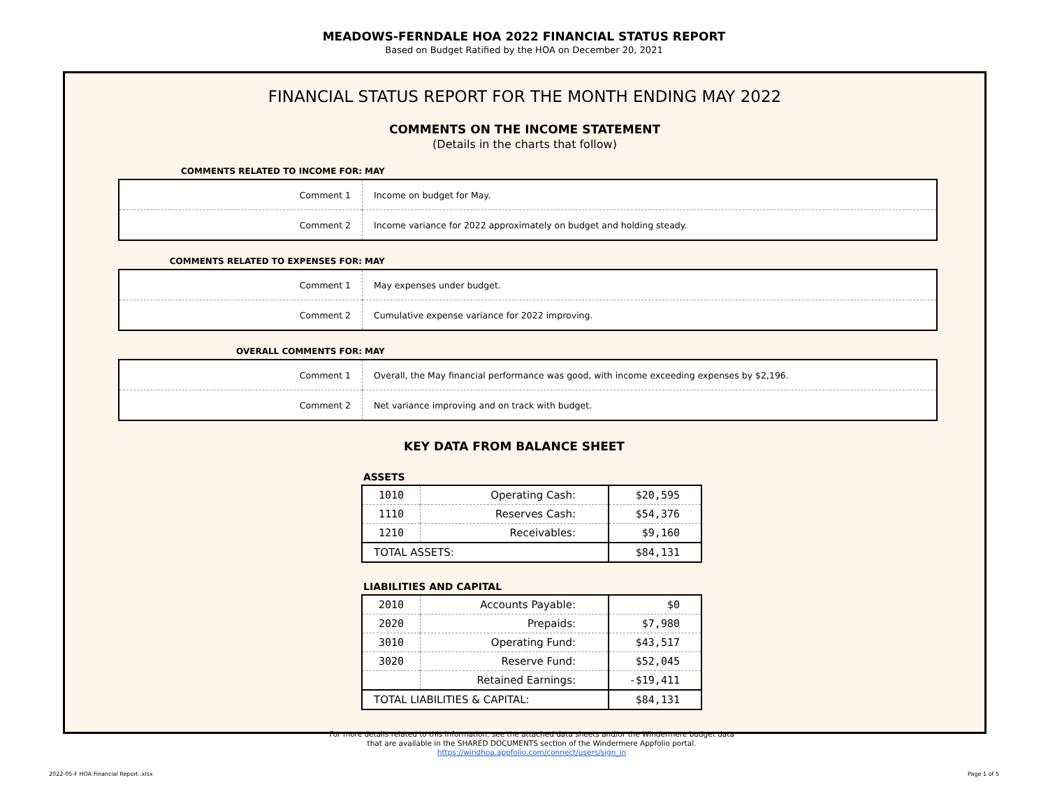MEADOWS-FERNDALE HOA 2022 FINANCIAL STATUS REPORT
Based on Budget Ratified by the HOA on December 20, 2021
FINANCIAL STATUS REPORT FOR THE MONTH ENDING MAY 2022
COMMENTS ON THE INCOME STATEMENT
(Details in the charts that follow)
COMMENTS RELATED TO INCOME FOR: MAY
| Comment 1 | Income on budget for May. |
| Comment 2 | Income variance for 2022 approximately on budget and holding steady. |
COMMENTS RELATED TO EXPENSES FOR: MAY
| Comment 1 | May expenses under budget. |
| Comment 2 | Cumulative expense variance for 2022 improving. |
OVERALL COMMENTS FOR: MAY
| Comment 1 | Overall, the May financial performance was good, with income exceeding expenses by $2,196. |
| Comment 2 | Net variance improving and on track with budget. |
KEY DATA FROM BALANCE SHEET
ASSETS
| 1010 | Operating Cash: | $20,595 |
| 1110 | Reserves Cash: | $54,376 |
| 1210 | Receivables: | $9,160 |
| TOTAL ASSETS: | | $84,131 |
LIABILITIES AND CAPITAL
| 2010 | Accounts Payable: | $0 |
| 2020 | Prepaids: | $7,980 |
| 3010 | Operating Fund: | $43,517 |
| 3020 | Reserve Fund: | $52,045 |
| | Retained Earnings: | -$19,411 |
| TOTAL LIABILITIES & CAPITAL: | | $84,131 |
For more details related to this information, see the attached data sheets and/or the Windermere budget data
that are available in the SHARED DOCUMENTS section of the Windermere Appfolio portal.
https://windhoa.appfolio.com/connect/users/sign_in
2022-05-F HOA Financial Report .xlsx
Page 1 of 5